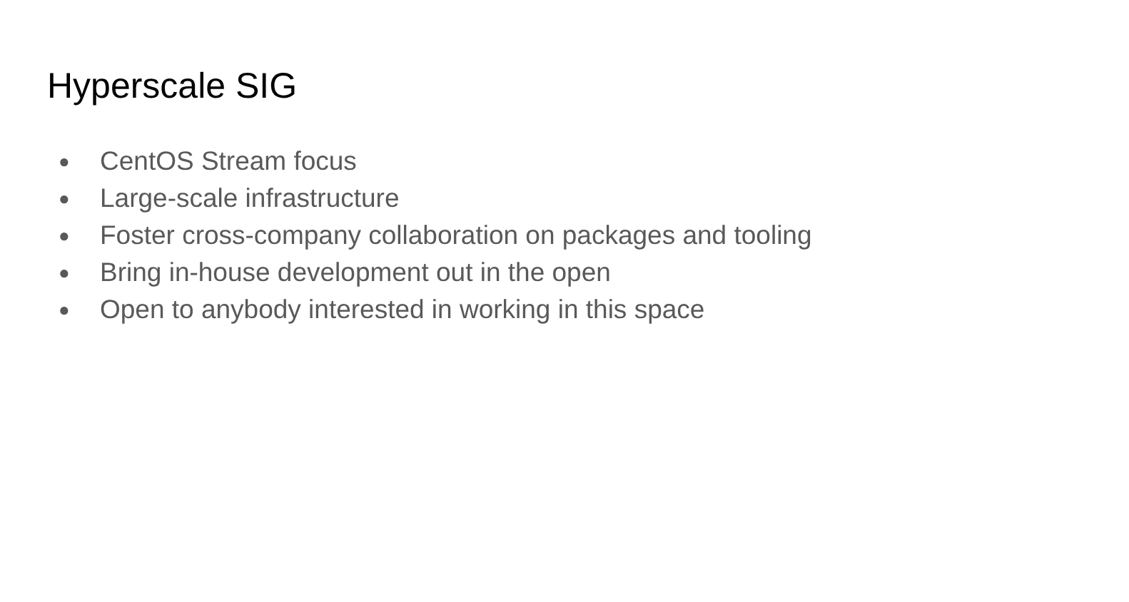Hyperscale SIG
● CentOS Stream focus
● Large-scale infrastructure
● Foster cross-company collaboration on packages and tooling
● Bring in-house development out in the open
● Open to anybody interested in working in this space